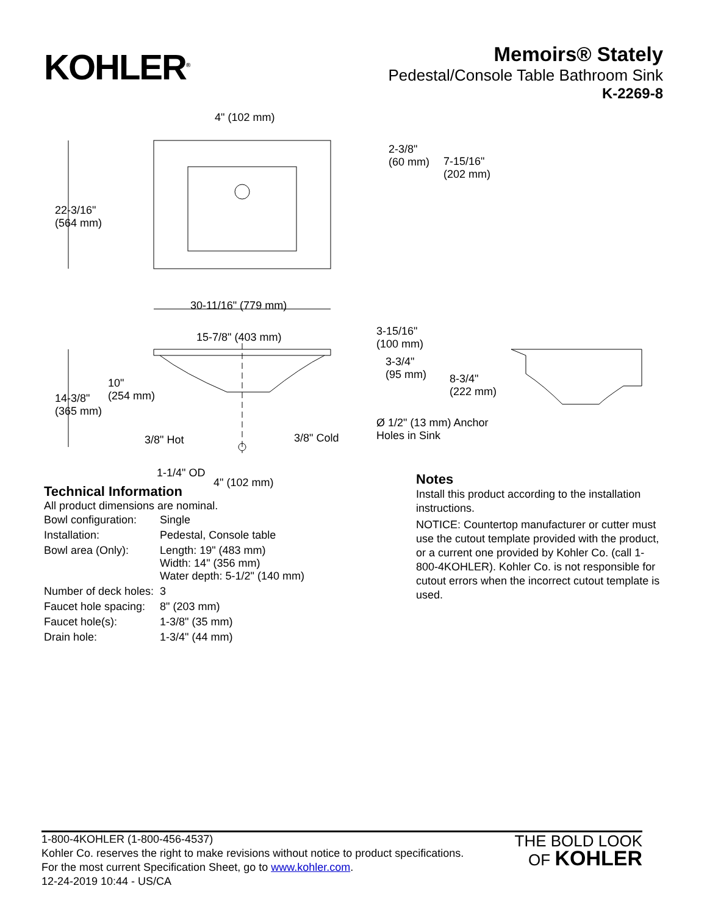KOHLER<sup>®</sup>
Memoirs® Stately
Pedestal/Console Table Bathroom Sink
K-2269-8
4" (102 mm)
2-3/8"
(60 mm)
7-15/16"
(202 mm)
22-3/16"
(564 mm)
30-11/16" (779 mm)
15-7/8" (403 mm)
3-15/16"
(100 mm)
3-3/4"
(95 mm)
8-3/4"
(222 mm)
10"
(254 mm)
14-3/8"
(365 mm)
Ø 1/2" (13 mm) Anchor
Holes in Sink
3/8" Hot 3/8" Cold
1-1/4" OD
4" (102 mm)
Technical Information
All product dimensions are nominal.
| Bowl configuration: | Single |
| Installation: | Pedestal, Console table |
| Bowl area (Only): | Length: 19" (483 mm) Width: 14" (356 mm) Water depth: 5-1/2" (140 mm) |
| Number of deck holes: | 3 |
| Faucet hole spacing: | 8" (203 mm) |
| Faucet hole(s): | 1-3/8" (35 mm) |
| Drain hole: | 1-3/4" (44 mm) |
Notes
Install this product according to the installation instructions.
NOTICE: Countertop manufacturer or cutter must use the cutout template provided with the product, or a current one provided by Kohler Co. (call 1-800-4KOHLER). Kohler Co. is not responsible for cutout errors when the incorrect cutout template is used.
1-800-4KOHLER (1-800-456-4537)
Kohler Co. reserves the right to make revisions without notice to product specifications.
For the most current Specification Sheet, go to www.kohler.com.
12-24-2019 10:44 - US/CA
THE BOLD LOOK
OF KOHLER